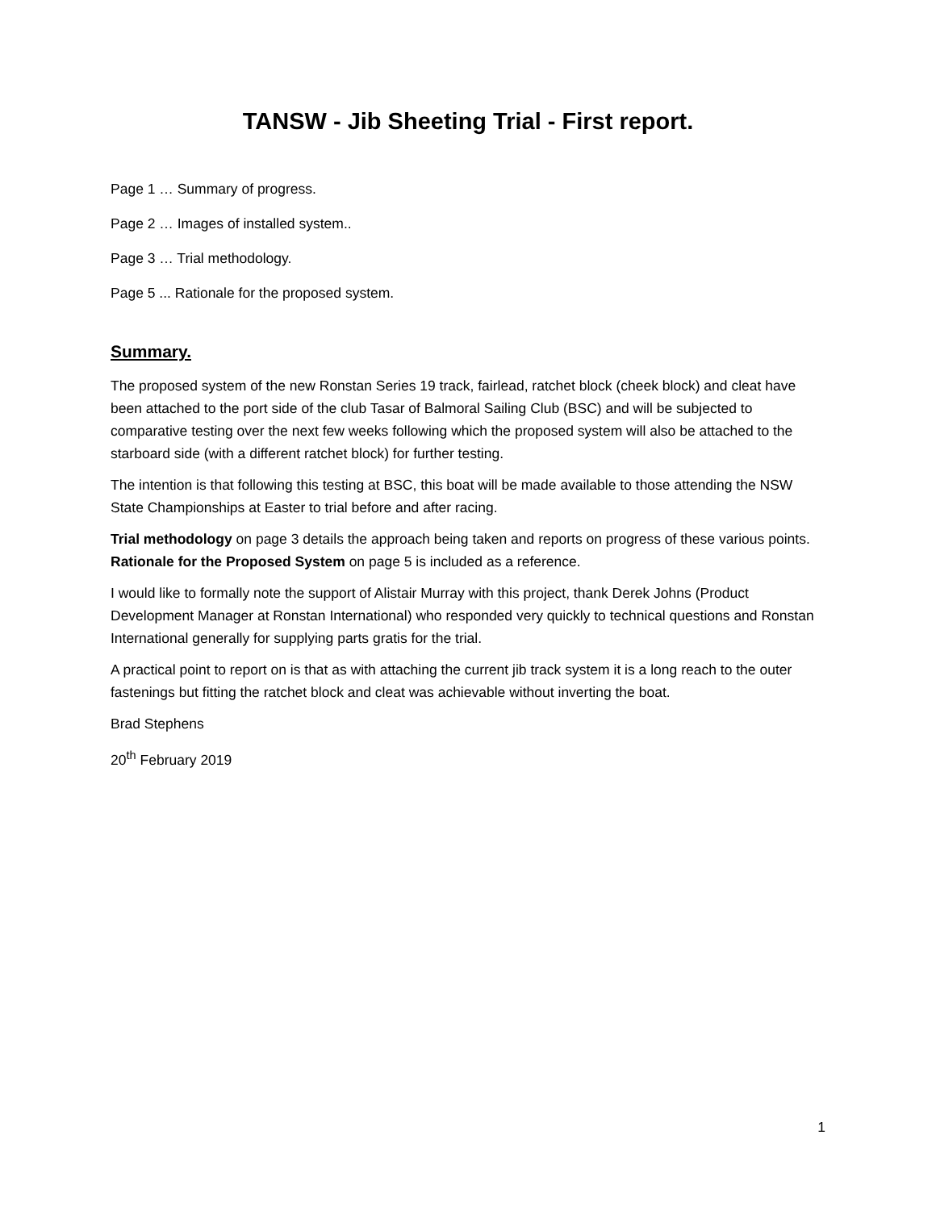TANSW - Jib Sheeting Trial - First report.
Page 1 … Summary of progress.
Page 2 … Images of installed system..
Page 3 … Trial methodology.
Page 5 ... Rationale for the proposed system.
Summary.
The proposed system of the new Ronstan Series 19 track, fairlead, ratchet block (cheek block) and cleat have been attached to the port side of the club Tasar of Balmoral Sailing Club (BSC) and will be subjected to comparative testing over the next few weeks following which the proposed system will also be attached to the starboard side (with a different ratchet block) for further testing.
The intention is that following this testing at BSC, this boat will be made available to those attending the NSW State Championships at Easter to trial before and after racing.
Trial methodology on page 3 details the approach being taken and reports on progress of these various points. Rationale for the Proposed System on page 5 is included as a reference.
I would like to formally note the support of Alistair Murray with this project, thank Derek Johns (Product Development Manager at Ronstan International) who responded very quickly to technical questions and Ronstan International generally for supplying parts gratis for the trial.
A practical point to report on is that as with attaching the current jib track system it is a long reach to the outer fastenings but fitting the ratchet block and cleat was achievable without inverting the boat.
Brad Stephens
20<sup>th</sup> February 2019
1